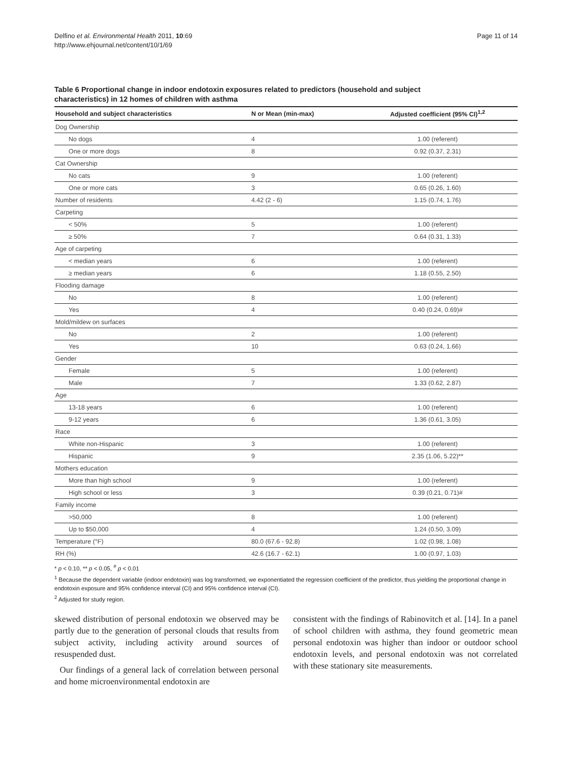Delfino et al. Environmental Health 2011, 10:69
http://www.ehjournal.net/content/10/1/69
Page 11 of 14
Table 6 Proportional change in indoor endotoxin exposures related to predictors (household and subject characteristics) in 12 homes of children with asthma
| Household and subject characteristics | N or Mean (min-max) | Adjusted coefficient (95% CI)<sup>1,2</sup> |
| --- | --- | --- |
| Dog Ownership | | |
| No dogs | 4 | 1.00 (referent) |
| One or more dogs | 8 | 0.92 (0.37, 2.31) |
| Cat Ownership | | |
| No cats | 9 | 1.00 (referent) |
| One or more cats | 3 | 0.65 (0.26, 1.60) |
| Number of residents | 4.42 (2 - 6) | 1.15 (0.74, 1.76) |
| Carpeting | | |
| < 50% | 5 | 1.00 (referent) |
| ≥ 50% | 7 | 0.64 (0.31, 1.33) |
| Age of carpeting | | |
| < median years | 6 | 1.00 (referent) |
| ≥ median years | 6 | 1.18 (0.55, 2.50) |
| Flooding damage | | |
| No | 8 | 1.00 (referent) |
| Yes | 4 | 0.40 (0.24, 0.69)# |
| Mold/mildew on surfaces | | |
| No | 2 | 1.00 (referent) |
| Yes | 10 | 0.63 (0.24, 1.66) |
| Gender | | |
| Female | 5 | 1.00 (referent) |
| Male | 7 | 1.33 (0.62, 2.87) |
| Age | | |
| 13-18 years | 6 | 1.00 (referent) |
| 9-12 years | 6 | 1.36 (0.61, 3.05) |
| Race | | |
| White non-Hispanic | 3 | 1.00 (referent) |
| Hispanic | 9 | 2.35 (1.06, 5.22)** |
| Mothers education | | |
| More than high school | 9 | 1.00 (referent) |
| High school or less | 3 | 0.39 (0.21, 0.71)# |
| Family income | | |
| >50,000 | 8 | 1.00 (referent) |
| Up to $50,000 | 4 | 1.24 (0.50, 3.09) |
| Temperature (°F) | 80.0 (67.6 - 92.8) | 1.02 (0.98, 1.08) |
| RH (%) | 42.6 (16.7 - 62.1) | 1.00 (0.97, 1.03) |
* p < 0.10, ** p < 0.05, <sup>#</sup> p < 0.01
<sup>1</sup> Because the dependent variable (indoor endotoxin) was log transformed, we exponentiated the regression coefficient of the predictor, thus yielding the proportional change in endotoxin exposure and 95% confidence interval (CI) and 95% confidence interval (CI).
<sup>2</sup> Adjusted for study region.
skewed distribution of personal endotoxin we observed may be partly due to the generation of personal clouds that results from subject activity, including activity around sources of resuspended dust.
Our findings of a general lack of correlation between personal and home microenvironmental endotoxin are
consistent with the findings of Rabinovitch et al. [14]. In a panel of school children with asthma, they found geometric mean personal endotoxin was higher than indoor or outdoor school endotoxin levels, and personal endotoxin was not correlated with these stationary site measurements.